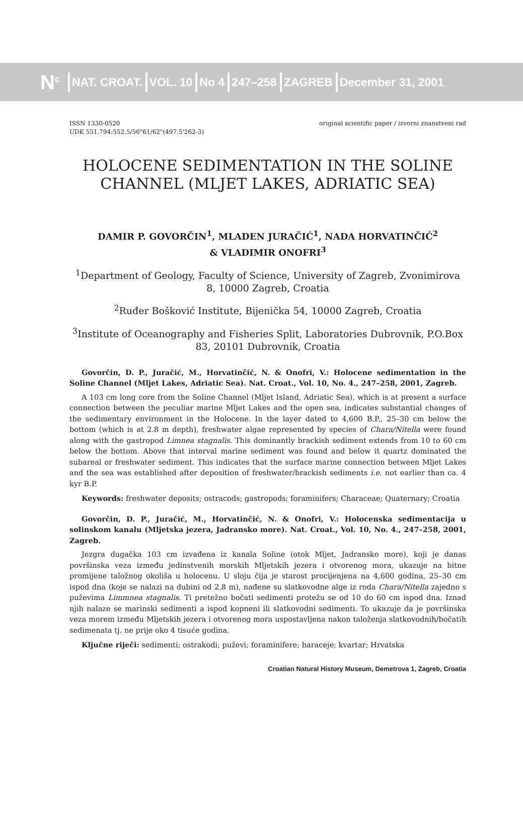N<sup>c</sup> NAT. CROAT. VOL. 10 No 4 247–258 ZAGREB December 31, 2001
ISSN 1330-0520
UDK 551.794:552.5/56"61/62"(497.5'262-3)
original scientific paper / izvorni znanstveni rad
HOLOCENE SEDIMENTATION IN THE SOLINE CHANNEL (MLJET LAKES, ADRIATIC SEA)
DAMIR P. GOVORČIN<sup>1</sup>, MLADEN JURAČIĆ<sup>1</sup>, NADA HORVATINČIĆ<sup>2</sup>
& VLADIMIR ONOFRI<sup>3</sup>
<sup>1</sup> Department of Geology, Faculty of Science, University of Zagreb, Zvonimirova 8, 10000 Zagreb, Croatia
<sup>2</sup> Ruđer Bošković Institute, Bijenička 54, 10000 Zagreb, Croatia
<sup>3</sup> Institute of Oceanography and Fisheries Split, Laboratories Dubrovnik, P.O.Box 83, 20101 Dubrovnik, Croatia
Govorčin, D. P., Juračić, M., Horvatinčić, N. & Onofri, V.: Holocene sedimentation in the Soline Channel (Mljet Lakes, Adriatic Sea). Nat. Croat., Vol. 10, No. 4., 247–258, 2001, Zagreb.
A 103 cm long core from the Soline Channel (Mljet Island, Adriatic Sea), which is at present a surface connection between the peculiar marine Mljet Lakes and the open sea, indicates substantial changes of the sedimentary environment in the Holocene. In the layer dated to 4,600 B.P., 25–30 cm below the bottom (which is at 2.8 m depth), freshwater algae represented by species of Chara/Nitella were found along with the gastropod Limnea stagnalis. This dominantly brackish sediment extends from 10 to 60 cm below the bottom. Above that interval marine sediment was found and below it quartz dominated the subareal or freshwater sediment. This indicates that the surface marine connection between Mljet Lakes and the sea was established after deposition of freshwater/brackish sediments i.e. not earlier than ca. 4 kyr B.P.
Keywords: freshwater deposits; ostracods; gastropods; foraminifers; Characeae; Quaternary; Croatia
Govorčin, D. P., Juračić, M., Horvatinčić, N. & Onofri, V.: Holocenska sedimentacija u solinskom kanalu (Mljetska jezera, Jadransko more). Nat. Croat., Vol. 10, No. 4., 247–258, 2001, Zagreb.
Jezgra dugačka 103 cm izvađena iz kanala Soline (otok Mljet, Jadransko more), koji je danas površinska veza između jedinstvenih morskih Mljetskih jezera i otvorenog mora, ukazuje na bitne promijene taložnog okoliša u holocenu. U sloju čija je starost procijenjena na 4,600 godina, 25–30 cm ispod dna (koje se nalazi na dubini od 2.8 m), nađene su slatkovodne alge iz roda Chara/Nitella zajedno s puževima Limmnea stagnalis. Ti pretežno bočati sedimenti protežu se od 10 do 60 cm ispod dna. Iznad njih nalaze se marinski sedimenti a ispod kopneni ili slatkovodni sedimenti. To ukazuje da je površinska veza morem između Mljetskih jezera i otvorenog mora uspostavljena nakon taloženja slatkovodnih/bočatih sedimenata tj. ne prije oko 4 tisuće godina.
Ključne riječi: sedimenti; ostrakodi; puževi; foraminifere; haraceje; kvartar; Hrvatska
Croatian Natural History Museum, Demetrova 1, Zagreb, Croatia